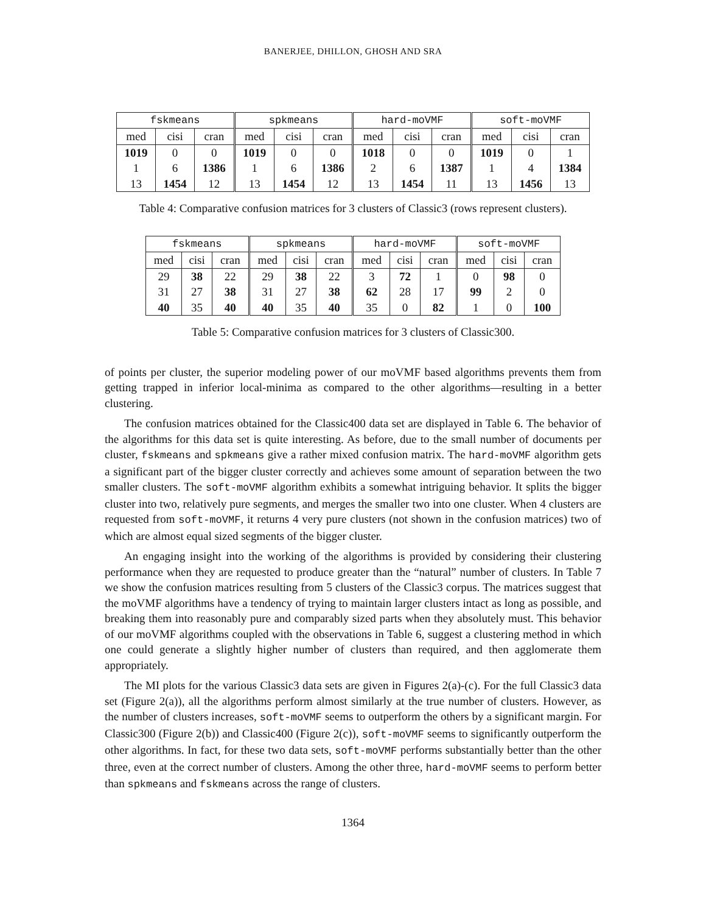BANERJEE, DHILLON, GHOSH AND SRA
| fskmeans | | | spkmeans | | | hard-moVMF | | | soft-moVMF | | |
| --- | --- | --- | --- | --- | --- | --- | --- | --- | --- | --- | --- |
| med | cisi | cran | med | cisi | cran | med | cisi | cran | med | cisi | cran |
| 1019 | 0 | 0 | 1019 | 0 | 0 | 1018 | 0 | 0 | 1019 | 0 | 1 |
| 1 | 6 | 1386 | 1 | 6 | 1386 | 2 | 6 | 1387 | 1 | 4 | 1384 |
| 13 | 1454 | 12 | 13 | 1454 | 12 | 13 | 1454 | 11 | 13 | 1456 | 13 |
Table 4: Comparative confusion matrices for 3 clusters of Classic3 (rows represent clusters).
| fskmeans | | | spkmeans | | | hard-moVMF | | | soft-moVMF | | |
| --- | --- | --- | --- | --- | --- | --- | --- | --- | --- | --- | --- |
| med | cisi | cran | med | cisi | cran | med | cisi | cran | med | cisi | cran |
| 29 | 38 | 22 | 29 | 38 | 22 | 3 | 72 | 1 | 0 | 98 | 0 |
| 31 | 27 | 38 | 31 | 27 | 38 | 62 | 28 | 17 | 99 | 2 | 0 |
| 40 | 35 | 40 | 40 | 35 | 40 | 35 | 0 | 82 | 1 | 0 | 100 |
Table 5: Comparative confusion matrices for 3 clusters of Classic300.
of points per cluster, the superior modeling power of our moVMF based algorithms prevents them from getting trapped in inferior local-minima as compared to the other algorithms—resulting in a better clustering.
The confusion matrices obtained for the Classic400 data set are displayed in Table 6. The behavior of the algorithms for this data set is quite interesting. As before, due to the small number of documents per cluster, fskmeans and spkmeans give a rather mixed confusion matrix. The hard-moVMF algorithm gets a significant part of the bigger cluster correctly and achieves some amount of separation between the two smaller clusters. The soft-moVMF algorithm exhibits a somewhat intriguing behavior. It splits the bigger cluster into two, relatively pure segments, and merges the smaller two into one cluster. When 4 clusters are requested from soft-moVMF, it returns 4 very pure clusters (not shown in the confusion matrices) two of which are almost equal sized segments of the bigger cluster.
An engaging insight into the working of the algorithms is provided by considering their clustering performance when they are requested to produce greater than the “natural” number of clusters. In Table 7 we show the confusion matrices resulting from 5 clusters of the Classic3 corpus. The matrices suggest that the moVMF algorithms have a tendency of trying to maintain larger clusters intact as long as possible, and breaking them into reasonably pure and comparably sized parts when they absolutely must. This behavior of our moVMF algorithms coupled with the observations in Table 6, suggest a clustering method in which one could generate a slightly higher number of clusters than required, and then agglomerate them appropriately.
The MI plots for the various Classic3 data sets are given in Figures 2(a)-(c). For the full Classic3 data set (Figure 2(a)), all the algorithms perform almost similarly at the true number of clusters. However, as the number of clusters increases, soft-moVMF seems to outperform the others by a significant margin. For Classic300 (Figure 2(b)) and Classic400 (Figure 2(c)), soft-moVMF seems to significantly outperform the other algorithms. In fact, for these two data sets, soft-moVMF performs substantially better than the other three, even at the correct number of clusters. Among the other three, hard-moVMF seems to perform better than spkmeans and fskmeans across the range of clusters.
1364